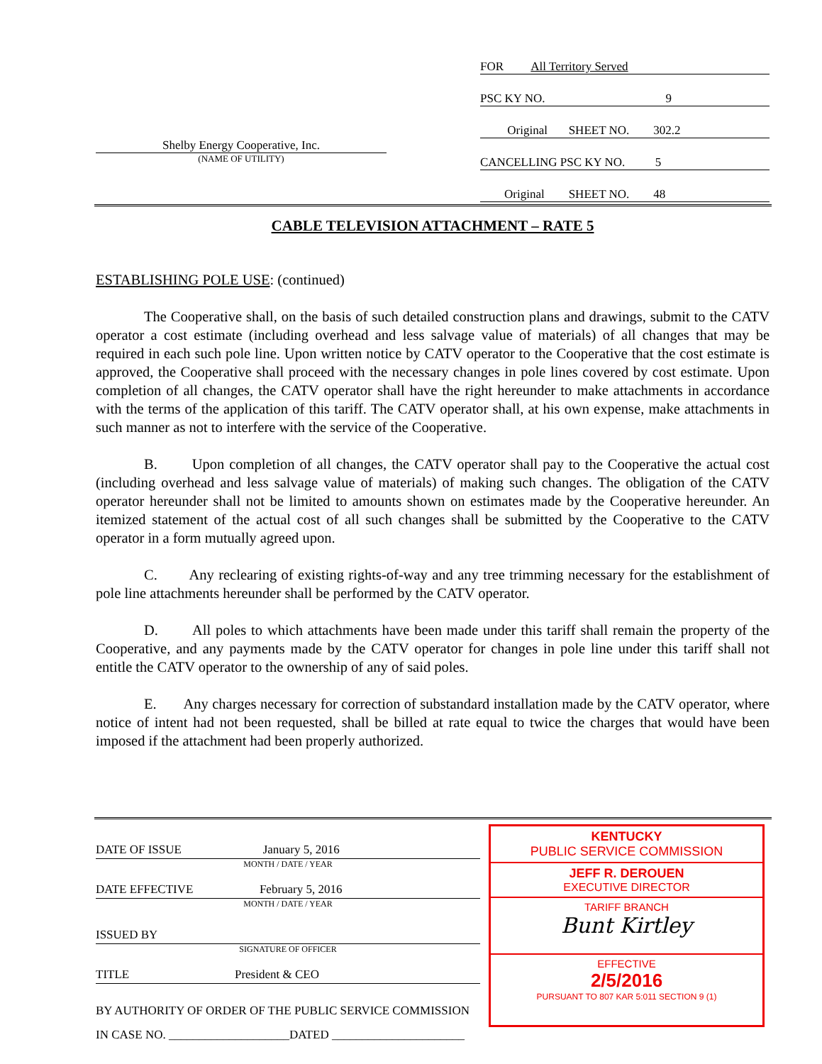Shelby Energy Cooperative, Inc.
(NAME OF UTILITY)
FOR All Territory Served
PSC KY NO. 9
Original SHEET NO. 302.2
CANCELLING PSC KY NO. 5
Original SHEET NO. 48
CABLE TELEVISION ATTACHMENT – RATE 5
ESTABLISHING POLE USE: (continued)
The Cooperative shall, on the basis of such detailed construction plans and drawings, submit to the CATV operator a cost estimate (including overhead and less salvage value of materials) of all changes that may be required in each such pole line. Upon written notice by CATV operator to the Cooperative that the cost estimate is approved, the Cooperative shall proceed with the necessary changes in pole lines covered by cost estimate. Upon completion of all changes, the CATV operator shall have the right hereunder to make attachments in accordance with the terms of the application of this tariff. The CATV operator shall, at his own expense, make attachments in such manner as not to interfere with the service of the Cooperative.
B. Upon completion of all changes, the CATV operator shall pay to the Cooperative the actual cost (including overhead and less salvage value of materials) of making such changes. The obligation of the CATV operator hereunder shall not be limited to amounts shown on estimates made by the Cooperative hereunder. An itemized statement of the actual cost of all such changes shall be submitted by the Cooperative to the CATV operator in a form mutually agreed upon.
C. Any reclearing of existing rights-of-way and any tree trimming necessary for the establishment of pole line attachments hereunder shall be performed by the CATV operator.
D. All poles to which attachments have been made under this tariff shall remain the property of the Cooperative, and any payments made by the CATV operator for changes in pole line under this tariff shall not entitle the CATV operator to the ownership of any of said poles.
E. Any charges necessary for correction of substandard installation made by the CATV operator, where notice of intent had not been requested, shall be billed at rate equal to twice the charges that would have been imposed if the attachment had been properly authorized.
DATE OF ISSUE January 5, 2016
MONTH / DATE / YEAR
DATE EFFECTIVE February 5, 2016
MONTH / DATE / YEAR
ISSUED BY
SIGNATURE OF OFFICER
TITLE President & CEO
BY AUTHORITY OF ORDER OF THE PUBLIC SERVICE COMMISSION
IN CASE NO. ____________________DATED ______________________
KENTUCKY
PUBLIC SERVICE COMMISSION
JEFF R. DEROUEN
EXECUTIVE DIRECTOR
TARIFF BRANCH
Bunt Kirtley
EFFECTIVE
2/5/2016
PURSUANT TO 807 KAR 5:011 SECTION 9 (1)